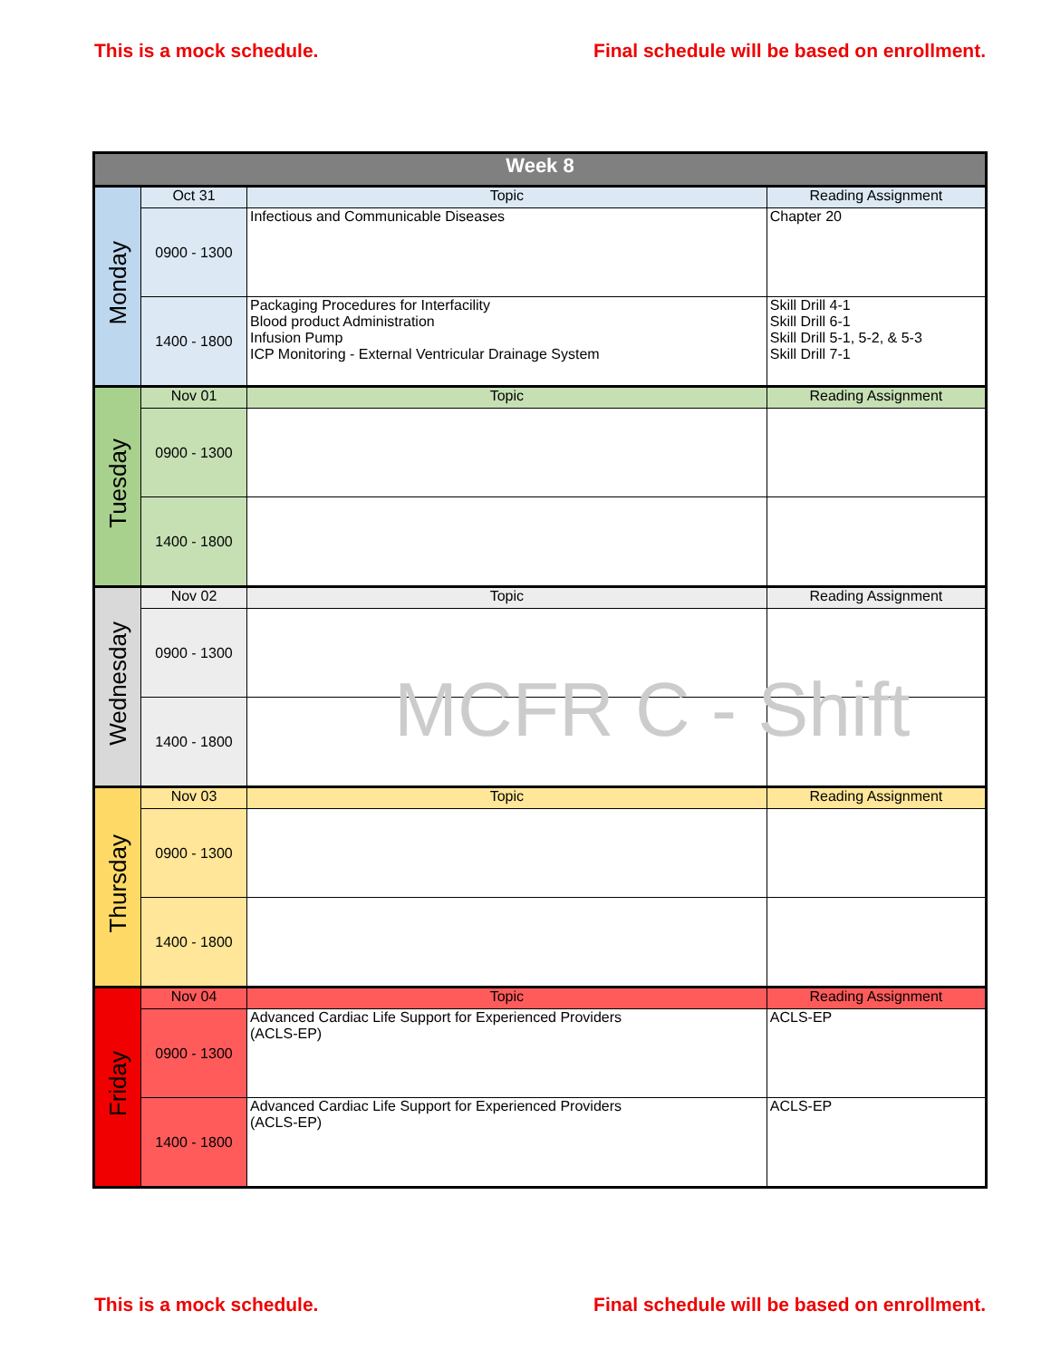This is a mock schedule. Final schedule will be based on enrollment.
| Week 8 | | | |
| --- | --- | --- | --- |
| Monday | Oct 31 | Topic | Reading Assignment |
| | 0900 - 1300 | Infectious and Communicable Diseases | Chapter 20 |
| | 1400 - 1800 | Packaging Procedures for Interfacility Blood product Administration Infusion Pump ICP Monitoring - External Ventricular Drainage System | Skill Drill 4-1 Skill Drill 6-1 Skill Drill 5-1, 5-2, & 5-3 Skill Drill 7-1 |
| Tuesday | Nov 01 | Topic | Reading Assignment |
| | 0900 - 1300 | | |
| | 1400 - 1800 | | |
| Wednesday | Nov 02 | Topic | Reading Assignment |
| | 0900 - 1300 | | |
| | 1400 - 1800 | | |
| Thursday | Nov 03 | Topic | Reading Assignment |
| | 0900 - 1300 | | |
| | 1400 - 1800 | | |
| Friday | Nov 04 | Topic | Reading Assignment |
| | 0900 - 1300 | Advanced Cardiac Life Support for Experienced Providers (ACLS-EP) | ACLS-EP |
| | 1400 - 1800 | Advanced Cardiac Life Support for Experienced Providers (ACLS-EP) | ACLS-EP |
MCFR C - Shift
This is a mock schedule. Final schedule will be based on enrollment.